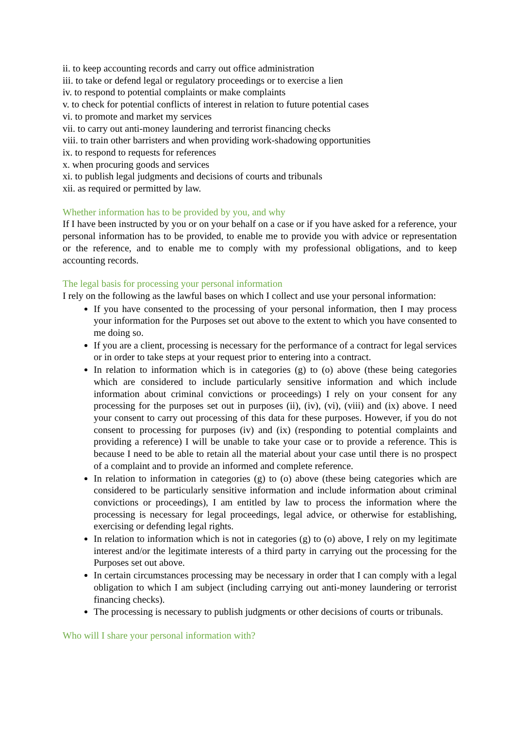ii. to keep accounting records and carry out office administration
iii. to take or defend legal or regulatory proceedings or to exercise a lien
iv. to respond to potential complaints or make complaints
v. to check for potential conflicts of interest in relation to future potential cases
vi. to promote and market my services
vii. to carry out anti-money laundering and terrorist financing checks
viii. to train other barristers and when providing work-shadowing opportunities
ix. to respond to requests for references
x. when procuring goods and services
xi. to publish legal judgments and decisions of courts and tribunals
xii. as required or permitted by law.
Whether information has to be provided by you, and why
If I have been instructed by you or on your behalf on a case or if you have asked for a reference, your personal information has to be provided, to enable me to provide you with advice or representation or the reference, and to enable me to comply with my professional obligations, and to keep accounting records.
The legal basis for processing your personal information
I rely on the following as the lawful bases on which I collect and use your personal information:
If you have consented to the processing of your personal information, then I may process your information for the Purposes set out above to the extent to which you have consented to me doing so.
If you are a client, processing is necessary for the performance of a contract for legal services or in order to take steps at your request prior to entering into a contract.
In relation to information which is in categories (g) to (o) above (these being categories which are considered to include particularly sensitive information and which include information about criminal convictions or proceedings) I rely on your consent for any processing for the purposes set out in purposes (ii), (iv), (vi), (viii) and (ix) above. I need your consent to carry out processing of this data for these purposes. However, if you do not consent to processing for purposes (iv) and (ix) (responding to potential complaints and providing a reference) I will be unable to take your case or to provide a reference. This is because I need to be able to retain all the material about your case until there is no prospect of a complaint and to provide an informed and complete reference.
In relation to information in categories (g) to (o) above (these being categories which are considered to be particularly sensitive information and include information about criminal convictions or proceedings), I am entitled by law to process the information where the processing is necessary for legal proceedings, legal advice, or otherwise for establishing, exercising or defending legal rights.
In relation to information which is not in categories (g) to (o) above, I rely on my legitimate interest and/or the legitimate interests of a third party in carrying out the processing for the Purposes set out above.
In certain circumstances processing may be necessary in order that I can comply with a legal obligation to which I am subject (including carrying out anti-money laundering or terrorist financing checks).
The processing is necessary to publish judgments or other decisions of courts or tribunals.
Who will I share your personal information with?